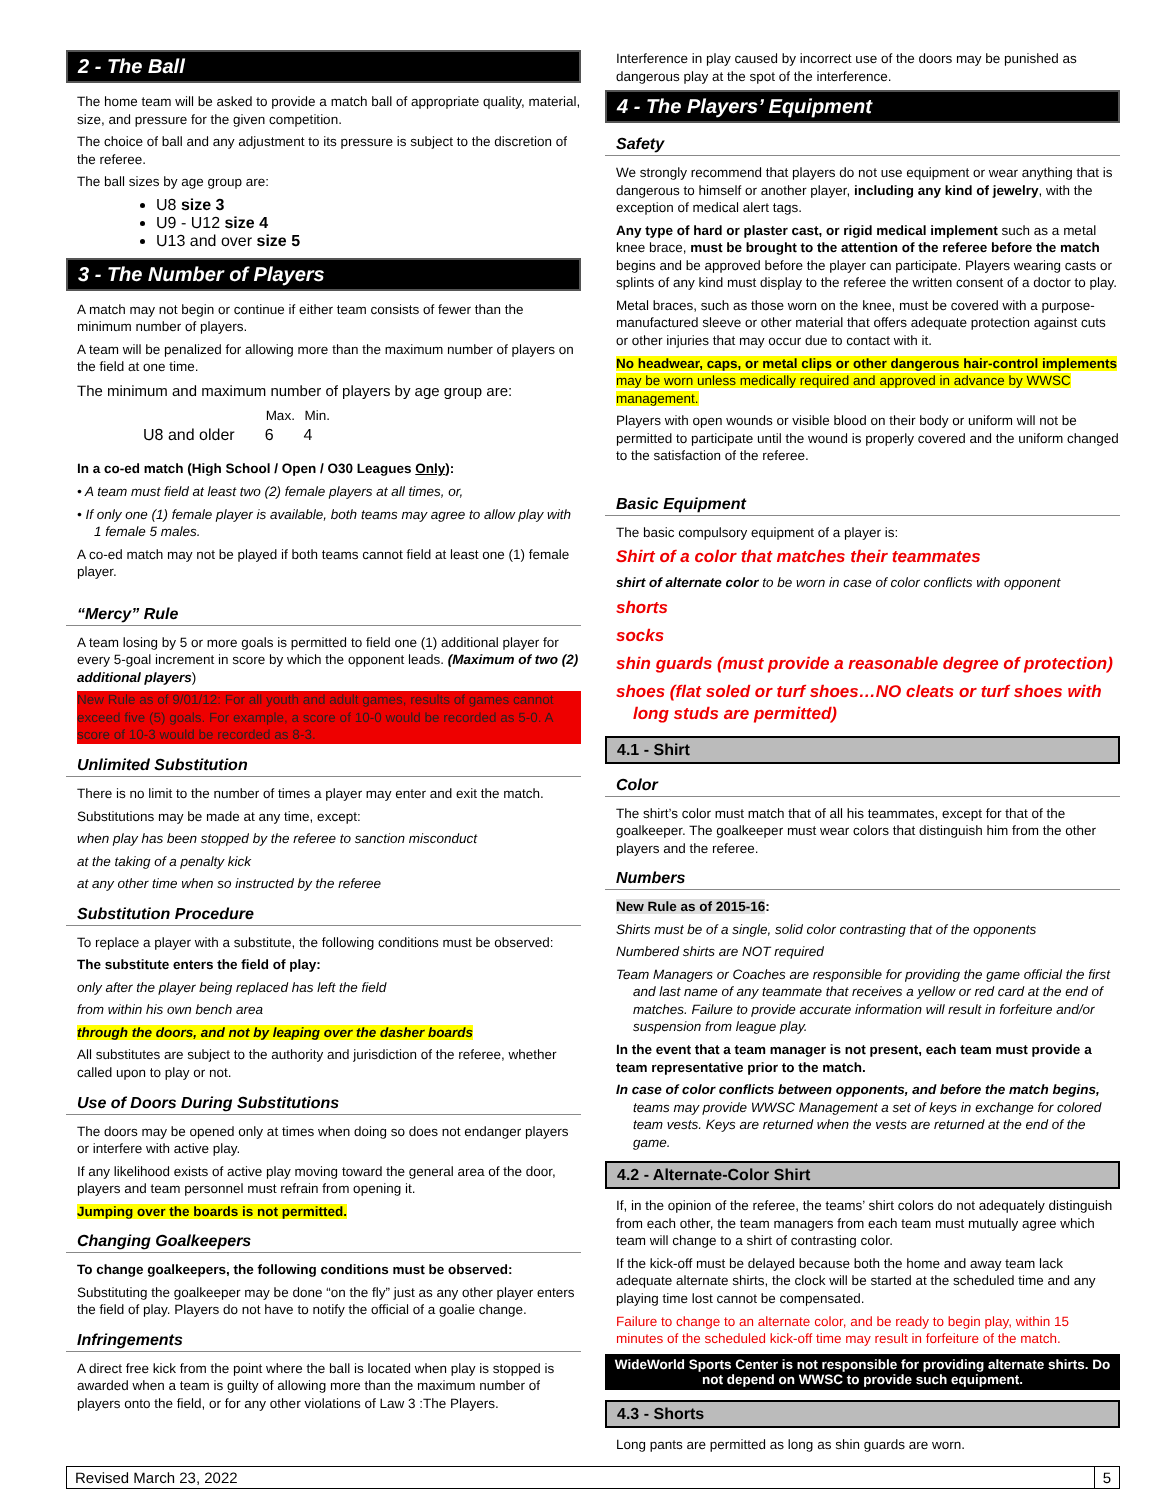2 - The Ball
The home team will be asked to provide a match ball of appropriate quality, material, size, and pressure for the given competition.
The choice of ball and any adjustment to its pressure is subject to the discretion of the referee.
The ball sizes by age group are:
U8 size 3
U9 - U12 size 4
U13 and over size 5
3 - The Number of Players
A match may not begin or continue if either team consists of fewer than the minimum number of players.
A team will be penalized for allowing more than the maximum number of players on the field at one time.
The minimum and maximum number of players by age group are:
| | Max. | Min. |
| --- | --- | --- |
| U8 and older | 6 | 4 |
In a co-ed match (High School / Open / O30 Leagues Only):
• A team must field at least two (2) female players at all times, or,
• If only one (1) female player is available, both teams may agree to allow play with 1 female 5 males.
A co-ed match may not be played if both teams cannot field at least one (1) female player.
“Mercy” Rule
A team losing by 5 or more goals is permitted to field one (1) additional player for every 5-goal increment in score by which the opponent leads. (Maximum of two (2) additional players)
New Rule as of 9/01/12: For all youth and adult games, results of games cannot exceed five (5) goals. For example, a score of 10-0 would be recorded as 5-0. A score of 10-3 would be recorded as 8-3.
Unlimited Substitution
There is no limit to the number of times a player may enter and exit the match.
Substitutions may be made at any time, except:
when play has been stopped by the referee to sanction misconduct
at the taking of a penalty kick
at any other time when so instructed by the referee
Substitution Procedure
To replace a player with a substitute, the following conditions must be observed:
The substitute enters the field of play:
only after the player being replaced has left the field
from within his own bench area
through the doors, and not by leaping over the dasher boards
All substitutes are subject to the authority and jurisdiction of the referee, whether called upon to play or not.
Use of Doors During Substitutions
The doors may be opened only at times when doing so does not endanger players or interfere with active play.
If any likelihood exists of active play moving toward the general area of the door, players and team personnel must refrain from opening it.
Jumping over the boards is not permitted.
Changing Goalkeepers
To change goalkeepers, the following conditions must be observed:
Substituting the goalkeeper may be done “on the fly” just as any other player enters the field of play. Players do not have to notify the official of a goalie change.
Infringements
A direct free kick from the point where the ball is located when play is stopped is awarded when a team is guilty of allowing more than the maximum number of players onto the field, or for any other violations of Law 3 :The Players.
Interference in play caused by incorrect use of the doors may be punished as dangerous play at the spot of the interference.
4 - The Players’ Equipment
Safety
We strongly recommend that players do not use equipment or wear anything that is dangerous to himself or another player, including any kind of jewelry, with the exception of medical alert tags.
Any type of hard or plaster cast, or rigid medical implement such as a metal knee brace, must be brought to the attention of the referee before the match begins and be approved before the player can participate. Players wearing casts or splints of any kind must display to the referee the written consent of a doctor to play.
Metal braces, such as those worn on the knee, must be covered with a purpose-manufactured sleeve or other material that offers adequate protection against cuts or other injuries that may occur due to contact with it.
No headwear, caps, or metal clips or other dangerous hair-control implements may be worn unless medically required and approved in advance by WWSC management.
Players with open wounds or visible blood on their body or uniform will not be permitted to participate until the wound is properly covered and the uniform changed to the satisfaction of the referee.
Basic Equipment
The basic compulsory equipment of a player is:
Shirt of a color that matches their teammates
shirt of alternate color to be worn in case of color conflicts with opponent
shorts
socks
shin guards (must provide a reasonable degree of protection)
shoes (flat soled or turf shoes…NO cleats or turf shoes with long studs are permitted)
4.1 - Shirt
Color
The shirt’s color must match that of all his teammates, except for that of the goalkeeper. The goalkeeper must wear colors that distinguish him from the other players and the referee.
Numbers
New Rule as of 2015-16:
Shirts must be of a single, solid color contrasting that of the opponents
Numbered shirts are NOT required
Team Managers or Coaches are responsible for providing the game official the first and last name of any teammate that receives a yellow or red card at the end of matches. Failure to provide accurate information will result in forfeiture and/or suspension from league play.
In the event that a team manager is not present, each team must provide a team representative prior to the match.
In case of color conflicts between opponents, and before the match begins, teams may provide WWSC Management a set of keys in exchange for colored team vests. Keys are returned when the vests are returned at the end of the game.
4.2 - Alternate-Color Shirt
If, in the opinion of the referee, the teams’ shirt colors do not adequately distinguish from each other, the team managers from each team must mutually agree which team will change to a shirt of contrasting color.
If the kick-off must be delayed because both the home and away team lack adequate alternate shirts, the clock will be started at the scheduled time and any playing time lost cannot be compensated.
Failure to change to an alternate color, and be ready to begin play, within 15 minutes of the scheduled kick-off time may result in forfeiture of the match.
WideWorld Sports Center is not responsible for providing alternate shirts. Do not depend on WWSC to provide such equipment.
4.3 - Shorts
Long pants are permitted as long as shin guards are worn.
Revised March 23, 2022 5